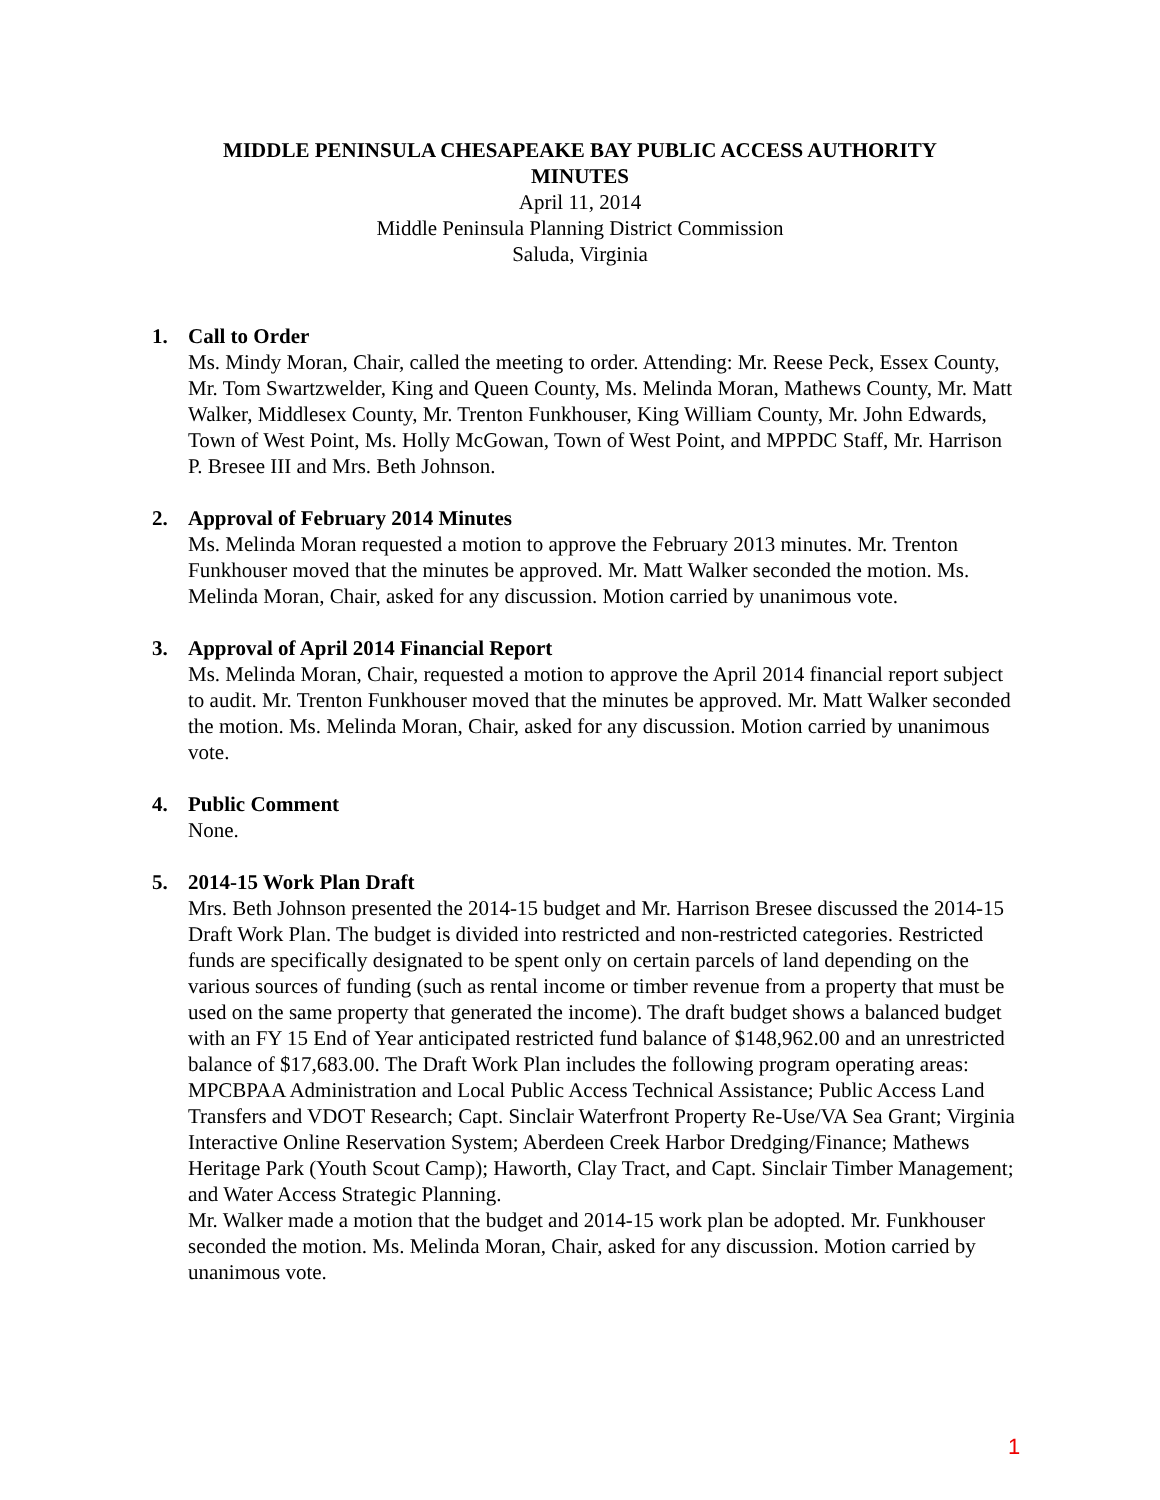MIDDLE PENINSULA CHESAPEAKE BAY PUBLIC ACCESS AUTHORITY
MINUTES
April 11, 2014
Middle Peninsula Planning District Commission
Saluda, Virginia
1. Call to Order
Ms. Mindy Moran, Chair, called the meeting to order. Attending: Mr. Reese Peck, Essex County, Mr. Tom Swartzwelder, King and Queen County, Ms. Melinda Moran, Mathews County, Mr. Matt Walker, Middlesex County, Mr. Trenton Funkhouser, King William County, Mr. John Edwards, Town of West Point, Ms. Holly McGowan, Town of West Point, and MPPDC Staff, Mr. Harrison P. Bresee III and Mrs. Beth Johnson.
2. Approval of February 2014 Minutes
Ms. Melinda Moran requested a motion to approve the February 2013 minutes. Mr. Trenton Funkhouser moved that the minutes be approved. Mr. Matt Walker seconded the motion. Ms. Melinda Moran, Chair, asked for any discussion. Motion carried by unanimous vote.
3. Approval of April 2014 Financial Report
Ms. Melinda Moran, Chair, requested a motion to approve the April 2014 financial report subject to audit. Mr. Trenton Funkhouser moved that the minutes be approved. Mr. Matt Walker seconded the motion. Ms. Melinda Moran, Chair, asked for any discussion. Motion carried by unanimous vote.
4. Public Comment
None.
5. 2014-15 Work Plan Draft
Mrs. Beth Johnson presented the 2014-15 budget and Mr. Harrison Bresee discussed the 2014-15 Draft Work Plan. The budget is divided into restricted and non-restricted categories. Restricted funds are specifically designated to be spent only on certain parcels of land depending on the various sources of funding (such as rental income or timber revenue from a property that must be used on the same property that generated the income). The draft budget shows a balanced budget with an FY 15 End of Year anticipated restricted fund balance of $148,962.00 and an unrestricted balance of $17,683.00. The Draft Work Plan includes the following program operating areas: MPCBPAA Administration and Local Public Access Technical Assistance; Public Access Land Transfers and VDOT Research; Capt. Sinclair Waterfront Property Re-Use/VA Sea Grant; Virginia Interactive Online Reservation System; Aberdeen Creek Harbor Dredging/Finance; Mathews Heritage Park (Youth Scout Camp); Haworth, Clay Tract, and Capt. Sinclair Timber Management; and Water Access Strategic Planning.
Mr. Walker made a motion that the budget and 2014-15 work plan be adopted. Mr. Funkhouser seconded the motion. Ms. Melinda Moran, Chair, asked for any discussion. Motion carried by unanimous vote.
1